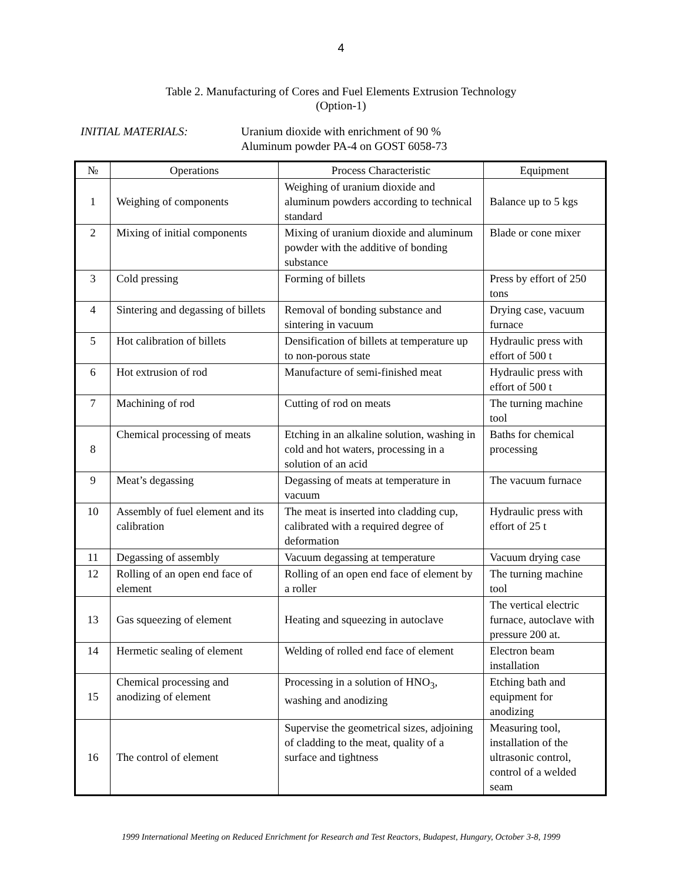4
Table 2. Manufacturing of Cores and Fuel Elements Extrusion Technology
(Option-1)
INITIAL MATERIALS: Uranium dioxide with enrichment of 90 %
Aluminum powder PA-4 on GOST 6058-73
| № | Operations | Process Characteristic | Equipment |
| --- | --- | --- | --- |
| 1 | Weighing of components | Weighing of uranium dioxide and aluminum powders according to technical standard | Balance up to 5 kgs |
| 2 | Mixing of initial components | Mixing of uranium dioxide and aluminum powder with the additive of bonding substance | Blade or cone mixer |
| 3 | Cold pressing | Forming of billets | Press by effort of 250 tons |
| 4 | Sintering and degassing of billets | Removal of bonding substance and sintering in vacuum | Drying case, vacuum furnace |
| 5 | Hot calibration of billets | Densification of billets at temperature up to non-porous state | Hydraulic press with effort of 500 t |
| 6 | Hot extrusion of rod | Manufacture of semi-finished meat | Hydraulic press with effort of 500 t |
| 7 | Machining of rod | Cutting of rod on meats | The turning machine tool |
| 8 | Chemical processing of meats | Etching in an alkaline solution, washing in cold and hot waters, processing in a solution of an acid | Baths for chemical processing |
| 9 | Meat’s degassing | Degassing of meats at temperature in vacuum | The vacuum furnace |
| 10 | Assembly of fuel element and its calibration | The meat is inserted into cladding cup, calibrated with a required degree of deformation | Hydraulic press with effort of 25 t |
| 11 | Degassing of assembly | Vacuum degassing at temperature | Vacuum drying case |
| 12 | Rolling of an open end face of element | Rolling of an open end face of element by a roller | The turning machine tool |
| 13 | Gas squeezing of element | Heating and squeezing in autoclave | The vertical electric furnace, autoclave with pressure 200 at. |
| 14 | Hermetic sealing of element | Welding of rolled end face of element | Electron beam installation |
| 15 | Chemical processing and anodizing of element | Processing in a solution of HNO<sub>3</sub>, washing and anodizing | Etching bath and equipment for anodizing |
| 16 | The control of element | Supervise the geometrical sizes, adjoining of cladding to the meat, quality of a surface and tightness | Measuring tool, installation of the ultrasonic control, control of a welded seam |
1999 International Meeting on Reduced Enrichment for Research and Test Reactors, Budapest, Hungary, October 3-8, 1999